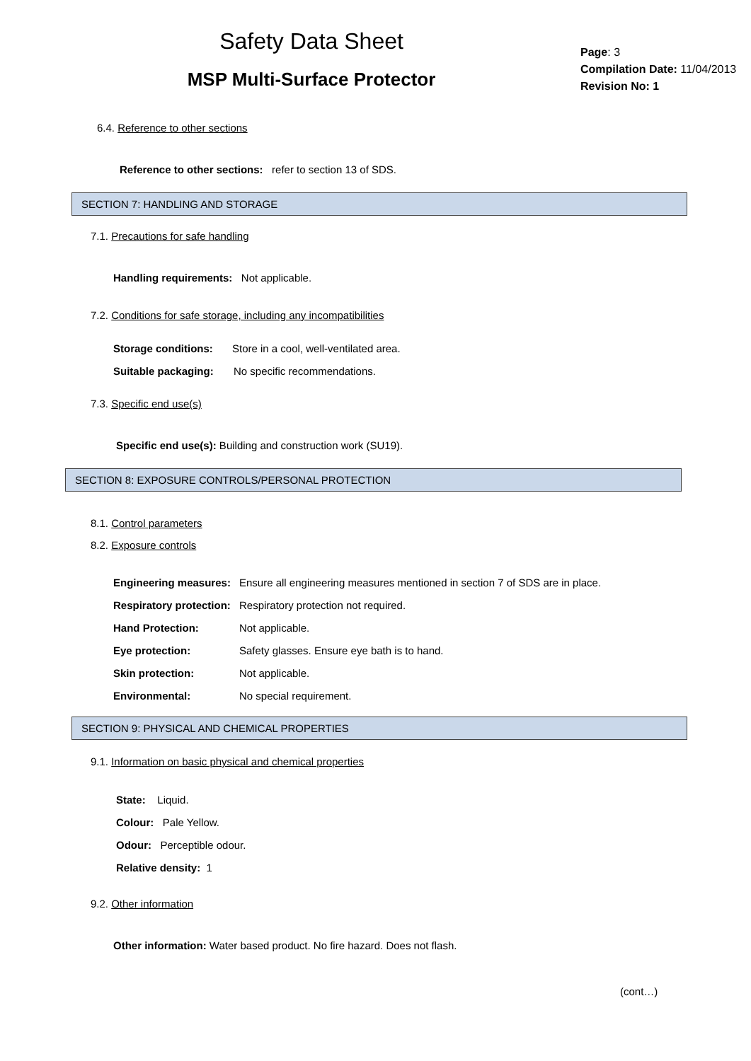Safety Data Sheet
MSP Multi-Surface Protector
Page: 3
Compilation Date: 11/04/2013
Revision No: 1
6.4. Reference to other sections
Reference to other sections: refer to section 13 of SDS.
SECTION 7: HANDLING AND STORAGE
7.1. Precautions for safe handling
Handling requirements: Not applicable.
7.2. Conditions for safe storage, including any incompatibilities
Storage conditions: Store in a cool, well-ventilated area.
Suitable packaging: No specific recommendations.
7.3. Specific end use(s)
Specific end use(s): Building and construction work (SU19).
SECTION 8: EXPOSURE CONTROLS/PERSONAL PROTECTION
8.1. Control parameters
8.2. Exposure controls
Engineering measures: Ensure all engineering measures mentioned in section 7 of SDS are in place.
Respiratory protection: Respiratory protection not required.
Hand Protection: Not applicable.
Eye protection: Safety glasses. Ensure eye bath is to hand.
Skin protection: Not applicable.
Environmental: No special requirement.
SECTION 9: PHYSICAL AND CHEMICAL PROPERTIES
9.1. Information on basic physical and chemical properties
State: Liquid.
Colour: Pale Yellow.
Odour: Perceptible odour.
Relative density: 1
9.2. Other information
Other information: Water based product. No fire hazard. Does not flash.
(cont…)